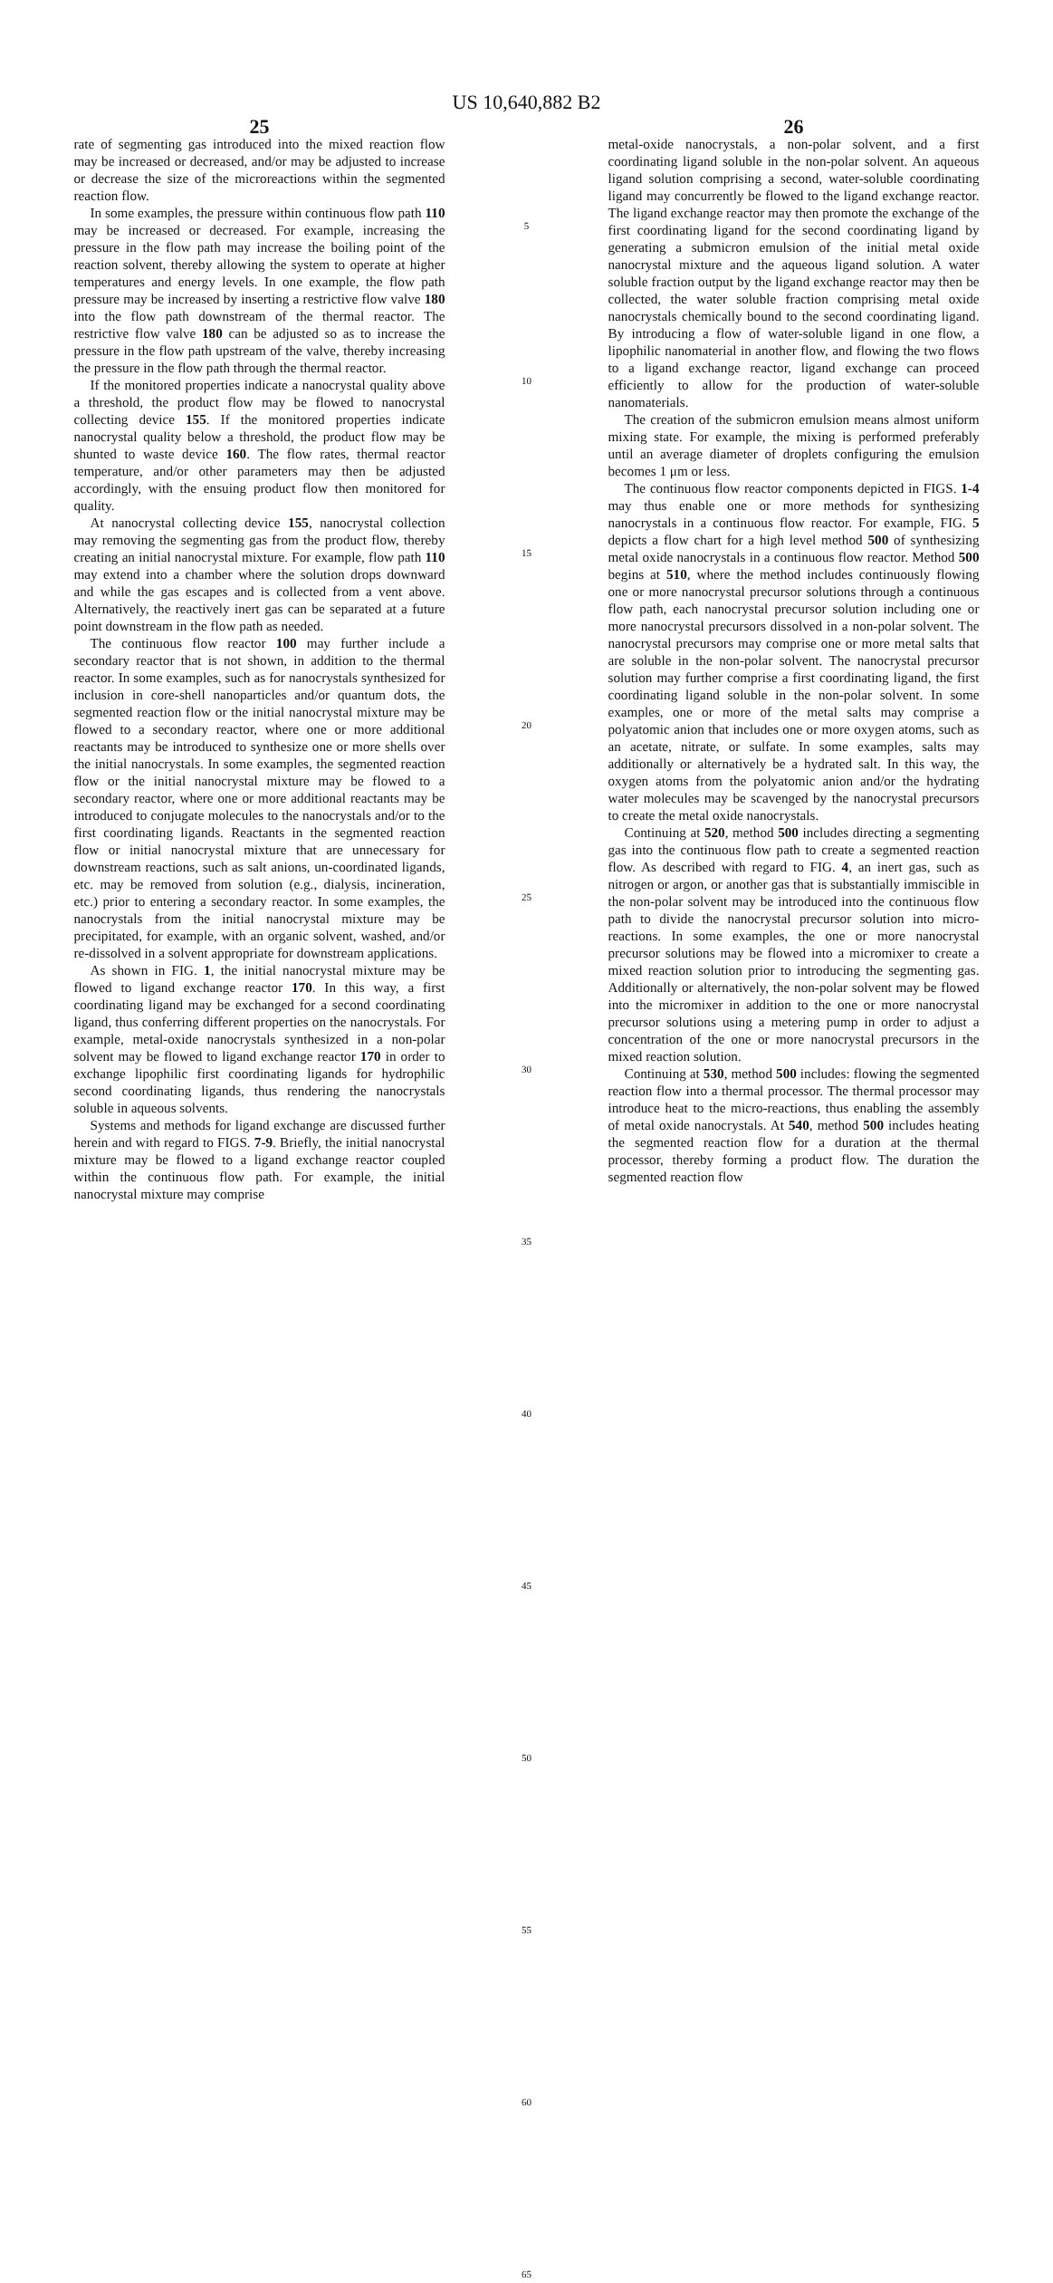US 10,640,882 B2
25
rate of segmenting gas introduced into the mixed reaction flow may be increased or decreased, and/or may be adjusted to increase or decrease the size of the microreactions within the segmented reaction flow.
In some examples, the pressure within continuous flow path 110 may be increased or decreased. For example, increasing the pressure in the flow path may increase the boiling point of the reaction solvent, thereby allowing the system to operate at higher temperatures and energy levels. In one example, the flow path pressure may be increased by inserting a restrictive flow valve 180 into the flow path downstream of the thermal reactor. The restrictive flow valve 180 can be adjusted so as to increase the pressure in the flow path upstream of the valve, thereby increasing the pressure in the flow path through the thermal reactor.
If the monitored properties indicate a nanocrystal quality above a threshold, the product flow may be flowed to nanocrystal collecting device 155. If the monitored properties indicate nanocrystal quality below a threshold, the product flow may be shunted to waste device 160. The flow rates, thermal reactor temperature, and/or other parameters may then be adjusted accordingly, with the ensuing product flow then monitored for quality.
At nanocrystal collecting device 155, nanocrystal collection may removing the segmenting gas from the product flow, thereby creating an initial nanocrystal mixture. For example, flow path 110 may extend into a chamber where the solution drops downward and while the gas escapes and is collected from a vent above. Alternatively, the reactively inert gas can be separated at a future point downstream in the flow path as needed.
The continuous flow reactor 100 may further include a secondary reactor that is not shown, in addition to the thermal reactor. In some examples, such as for nanocrystals synthesized for inclusion in core-shell nanoparticles and/or quantum dots, the segmented reaction flow or the initial nanocrystal mixture may be flowed to a secondary reactor, where one or more additional reactants may be introduced to synthesize one or more shells over the initial nanocrystals. In some examples, the segmented reaction flow or the initial nanocrystal mixture may be flowed to a secondary reactor, where one or more additional reactants may be introduced to conjugate molecules to the nanocrystals and/or to the first coordinating ligands. Reactants in the segmented reaction flow or initial nanocrystal mixture that are unnecessary for downstream reactions, such as salt anions, un-coordinated ligands, etc. may be removed from solution (e.g., dialysis, incineration, etc.) prior to entering a secondary reactor. In some examples, the nanocrystals from the initial nanocrystal mixture may be precipitated, for example, with an organic solvent, washed, and/or re-dissolved in a solvent appropriate for downstream applications.
As shown in FIG. 1, the initial nanocrystal mixture may be flowed to ligand exchange reactor 170. In this way, a first coordinating ligand may be exchanged for a second coordinating ligand, thus conferring different properties on the nanocrystals. For example, metal-oxide nanocrystals synthesized in a non-polar solvent may be flowed to ligand exchange reactor 170 in order to exchange lipophilic first coordinating ligands for hydrophilic second coordinating ligands, thus rendering the nanocrystals soluble in aqueous solvents.
Systems and methods for ligand exchange are discussed further herein and with regard to FIGS. 7-9. Briefly, the initial nanocrystal mixture may be flowed to a ligand exchange reactor coupled within the continuous flow path. For example, the initial nanocrystal mixture may comprise
5
10
15
20
25
30
35
40
45
50
55
60
65
26
metal-oxide nanocrystals, a non-polar solvent, and a first coordinating ligand soluble in the non-polar solvent. An aqueous ligand solution comprising a second, water-soluble coordinating ligand may concurrently be flowed to the ligand exchange reactor. The ligand exchange reactor may then promote the exchange of the first coordinating ligand for the second coordinating ligand by generating a submicron emulsion of the initial metal oxide nanocrystal mixture and the aqueous ligand solution. A water soluble fraction output by the ligand exchange reactor may then be collected, the water soluble fraction comprising metal oxide nanocrystals chemically bound to the second coordinating ligand. By introducing a flow of water-soluble ligand in one flow, a lipophilic nanomaterial in another flow, and flowing the two flows to a ligand exchange reactor, ligand exchange can proceed efficiently to allow for the production of water-soluble nanomaterials.
The creation of the submicron emulsion means almost uniform mixing state. For example, the mixing is performed preferably until an average diameter of droplets configuring the emulsion becomes 1 μm or less.
The continuous flow reactor components depicted in FIGS. 1-4 may thus enable one or more methods for synthesizing nanocrystals in a continuous flow reactor. For example, FIG. 5 depicts a flow chart for a high level method 500 of synthesizing metal oxide nanocrystals in a continuous flow reactor. Method 500 begins at 510, where the method includes continuously flowing one or more nanocrystal precursor solutions through a continuous flow path, each nanocrystal precursor solution including one or more nanocrystal precursors dissolved in a non-polar solvent. The nanocrystal precursors may comprise one or more metal salts that are soluble in the non-polar solvent. The nanocrystal precursor solution may further comprise a first coordinating ligand, the first coordinating ligand soluble in the non-polar solvent. In some examples, one or more of the metal salts may comprise a polyatomic anion that includes one or more oxygen atoms, such as an acetate, nitrate, or sulfate. In some examples, salts may additionally or alternatively be a hydrated salt. In this way, the oxygen atoms from the polyatomic anion and/or the hydrating water molecules may be scavenged by the nanocrystal precursors to create the metal oxide nanocrystals.
Continuing at 520, method 500 includes directing a segmenting gas into the continuous flow path to create a segmented reaction flow. As described with regard to FIG. 4, an inert gas, such as nitrogen or argon, or another gas that is substantially immiscible in the non-polar solvent may be introduced into the continuous flow path to divide the nanocrystal precursor solution into micro-reactions. In some examples, the one or more nanocrystal precursor solutions may be flowed into a micromixer to create a mixed reaction solution prior to introducing the segmenting gas. Additionally or alternatively, the non-polar solvent may be flowed into the micromixer in addition to the one or more nanocrystal precursor solutions using a metering pump in order to adjust a concentration of the one or more nanocrystal precursors in the mixed reaction solution.
Continuing at 530, method 500 includes: flowing the segmented reaction flow into a thermal processor. The thermal processor may introduce heat to the micro-reactions, thus enabling the assembly of metal oxide nanocrystals. At 540, method 500 includes heating the segmented reaction flow for a duration at the thermal processor, thereby forming a product flow. The duration the segmented reaction flow